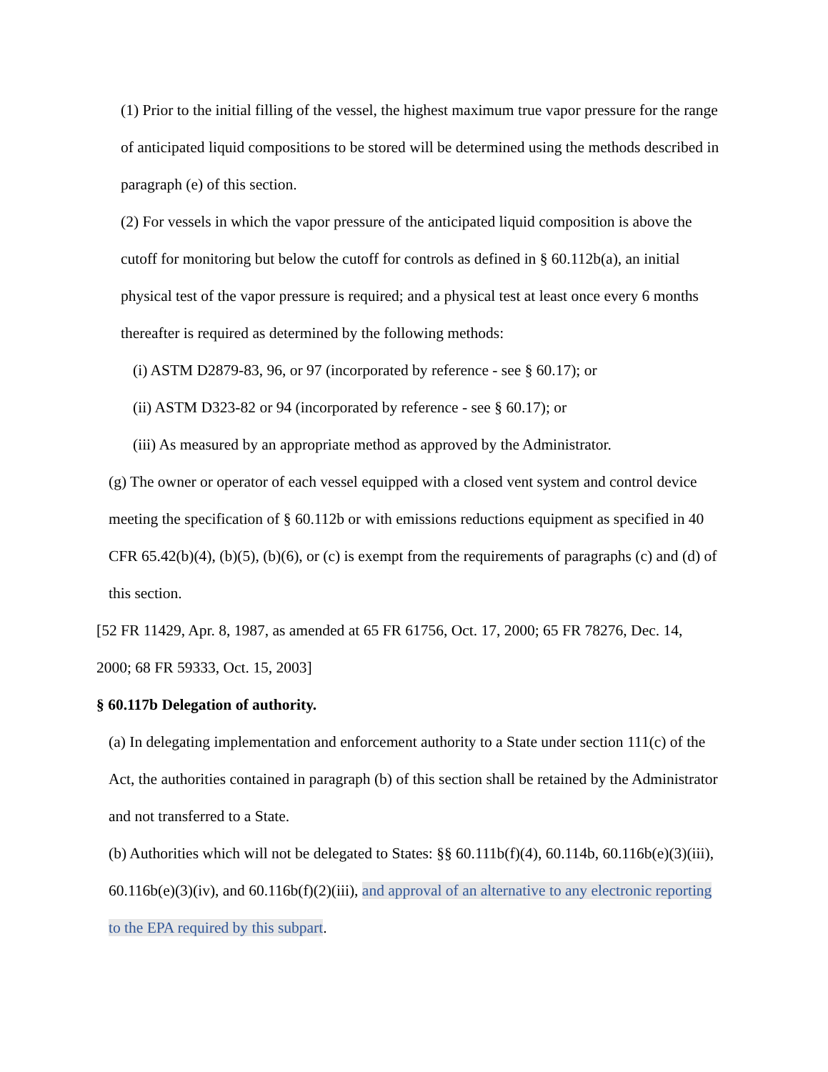(1) Prior to the initial filling of the vessel, the highest maximum true vapor pressure for the range of anticipated liquid compositions to be stored will be determined using the methods described in paragraph (e) of this section.
(2) For vessels in which the vapor pressure of the anticipated liquid composition is above the cutoff for monitoring but below the cutoff for controls as defined in § 60.112b(a), an initial physical test of the vapor pressure is required; and a physical test at least once every 6 months thereafter is required as determined by the following methods:
(i) ASTM D2879-83, 96, or 97 (incorporated by reference - see § 60.17); or
(ii) ASTM D323-82 or 94 (incorporated by reference - see § 60.17); or
(iii) As measured by an appropriate method as approved by the Administrator.
(g) The owner or operator of each vessel equipped with a closed vent system and control device meeting the specification of § 60.112b or with emissions reductions equipment as specified in 40 CFR 65.42(b)(4), (b)(5), (b)(6), or (c) is exempt from the requirements of paragraphs (c) and (d) of this section.
[52 FR 11429, Apr. 8, 1987, as amended at 65 FR 61756, Oct. 17, 2000; 65 FR 78276, Dec. 14, 2000; 68 FR 59333, Oct. 15, 2003]
§ 60.117b Delegation of authority.
(a) In delegating implementation and enforcement authority to a State under section 111(c) of the Act, the authorities contained in paragraph (b) of this section shall be retained by the Administrator and not transferred to a State.
(b) Authorities which will not be delegated to States: §§ 60.111b(f)(4), 60.114b, 60.116b(e)(3)(iii), 60.116b(e)(3)(iv), and 60.116b(f)(2)(iii), and approval of an alternative to any electronic reporting to the EPA required by this subpart.